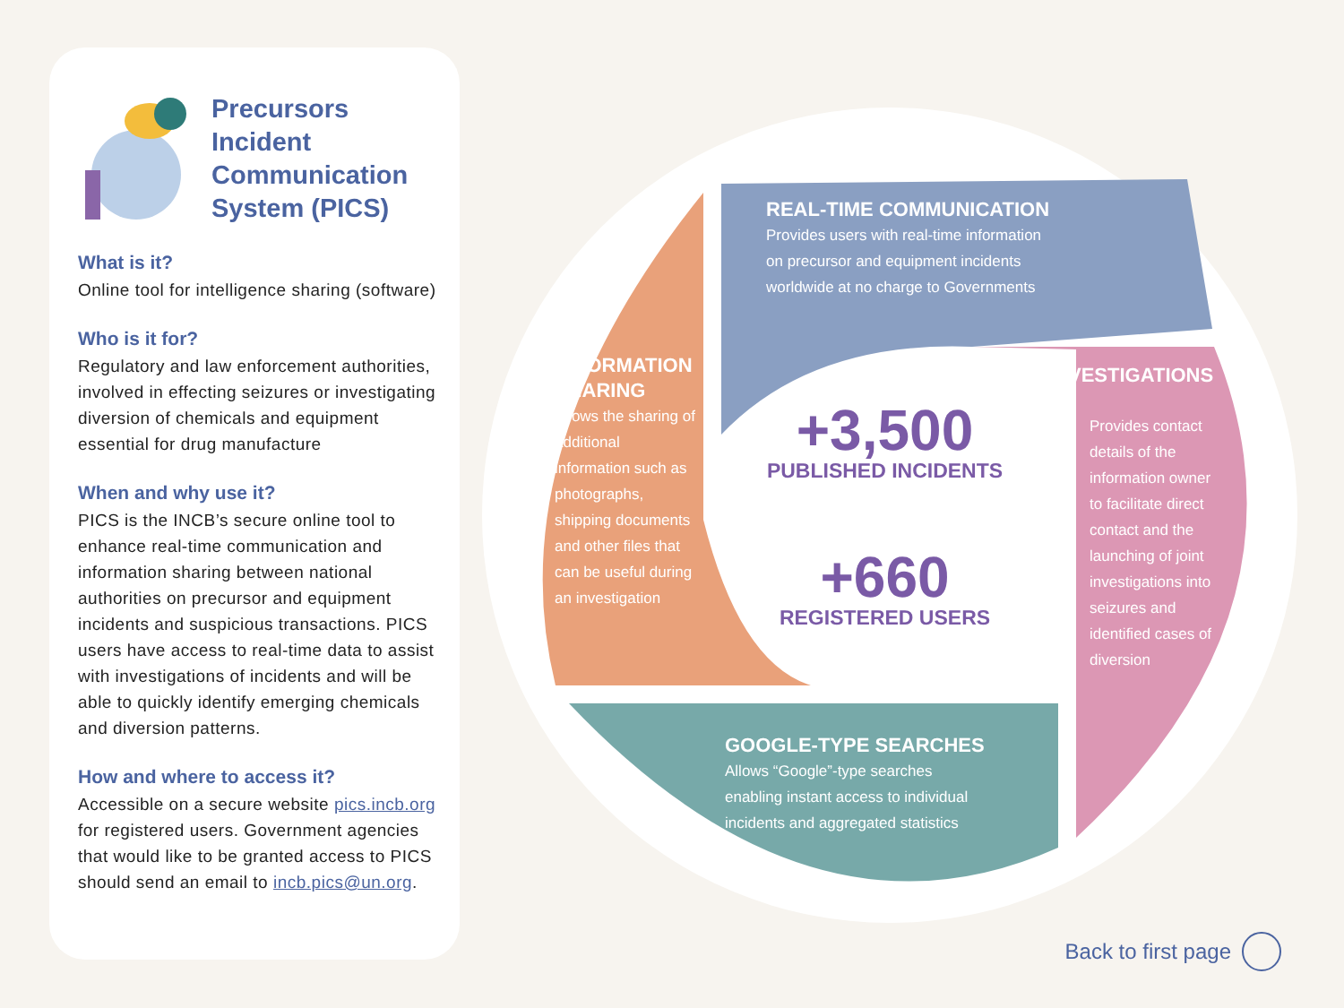Precursors Incident Communication System (PICS)
What is it?
Online tool for intelligence sharing (software)
Who is it for?
Regulatory and law enforcement authorities, involved in effecting seizures or investigating diversion of chemicals and equipment essential for drug manufacture
When and why use it?
PICS is the INCB’s secure online tool to enhance real-time communication and information sharing between national authorities on precursor and equipment incidents and suspicious transactions. PICS users have access to real-time data to assist with investigations of incidents and will be able to quickly identify emerging chemicals and diversion patterns.
How and where to access it?
Accessible on a secure website pics.incb.org for registered users. Government agencies that would like to be granted access to PICS should send an email to incb.pics@un.org.
REAL-TIME COMMUNICATION
Provides users with real-time information on precursor and equipment incidents worldwide at no charge to Governments
INFORMATION SHARING
Allows the sharing of additional information such as photographs, shipping documents and other files that can be useful during an investigation
INVESTIGATIONS
Provides contact details of the information owner to facilitate direct contact and the launching of joint investigations into seizures and identified cases of diversion
GOOGLE-TYPE SEARCHES
Allows “Google”-type searches enabling instant access to individual incidents and aggregated statistics
+3,500
PUBLISHED INCIDENTS
+660
REGISTERED USERS
Back to first page